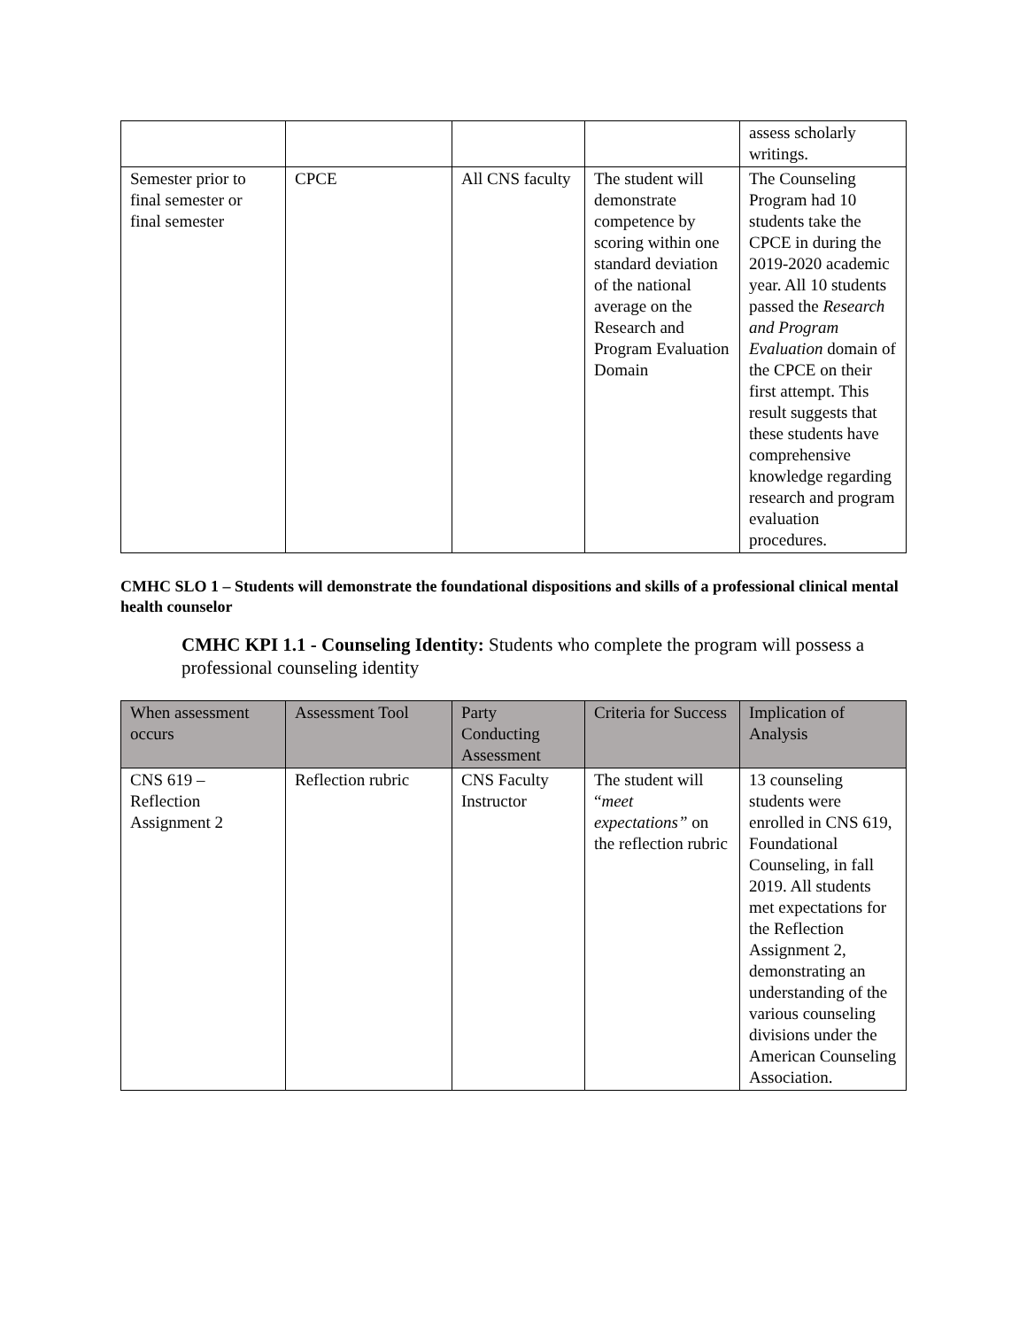| | | | | assess scholarly writings. |
| Semester prior to final semester or final semester | CPCE | All CNS faculty | The student will demonstrate competence by scoring within one standard deviation of the national average on the Research and Program Evaluation Domain | The Counseling Program had 10 students take the CPCE in during the 2019-2020 academic year. All 10 students passed the Research and Program Evaluation domain of the CPCE on their first attempt. This result suggests that these students have comprehensive knowledge regarding research and program evaluation procedures. |
CMHC SLO 1 – Students will demonstrate the foundational dispositions and skills of a professional clinical mental health counselor
CMHC KPI 1.1 - Counseling Identity: Students who complete the program will possess a professional counseling identity
| When assessment occurs | Assessment Tool | Party Conducting Assessment | Criteria for Success | Implication of Analysis |
| --- | --- | --- | --- | --- |
| CNS 619 – Reflection Assignment 2 | Reflection rubric | CNS Faculty Instructor | The student will “ meet expectations” on the reflection rubric | 13 counseling students were enrolled in CNS 619, Foundational Counseling, in fall 2019. All students met expectations for the Reflection Assignment 2, demonstrating an understanding of the various counseling divisions under the American Counseling Association. |